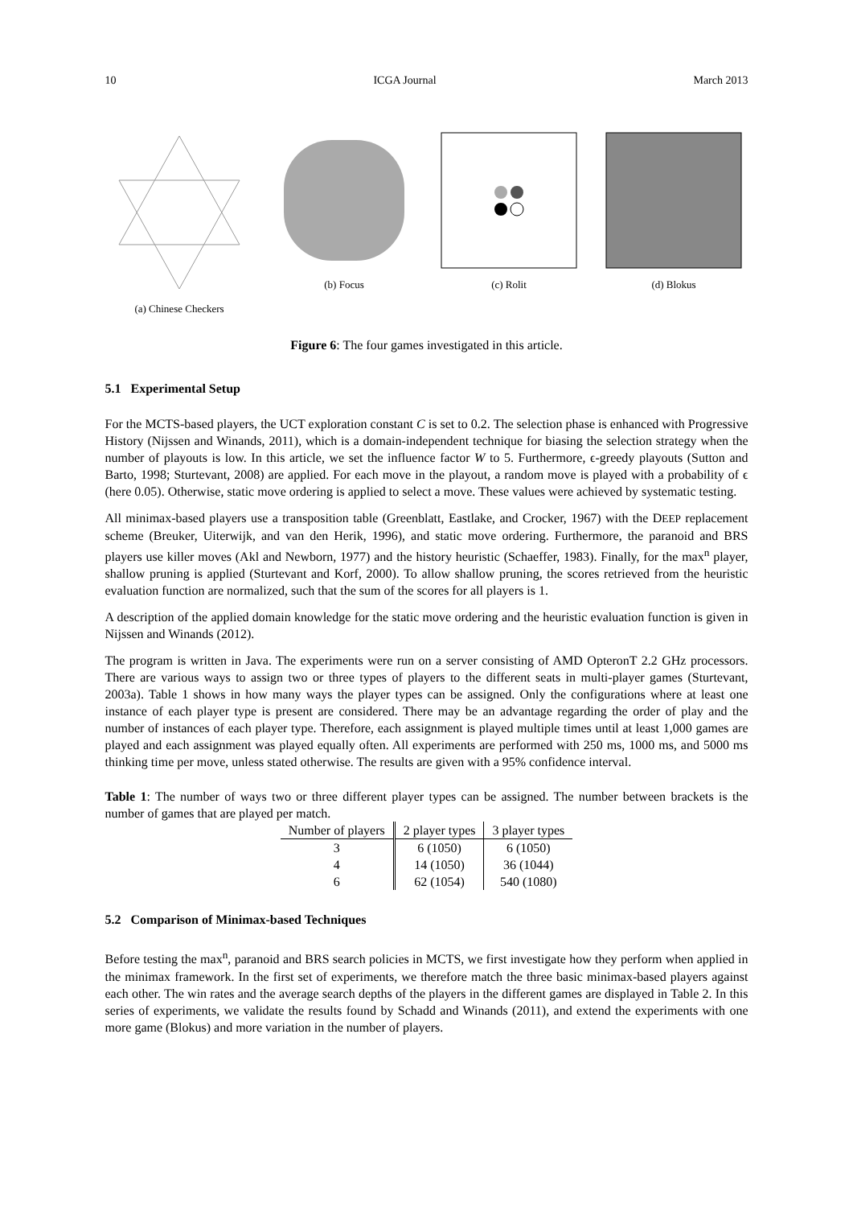10 ICGA Journal March 2013
(a) Chinese Checkers (b) Focus (c) Rolit (d) Blokus
Figure 6: The four games investigated in this article.
5.1 Experimental Setup
For the MCTS-based players, the UCT exploration constant C is set to 0.2. The selection phase is enhanced with Progressive History (Nijssen and Winands, 2011), which is a domain-independent technique for biasing the selection strategy when the number of playouts is low. In this article, we set the influence factor W to 5. Furthermore, ϵ-greedy playouts (Sutton and Barto, 1998; Sturtevant, 2008) are applied. For each move in the playout, a random move is played with a probability of ϵ (here 0.05). Otherwise, static move ordering is applied to select a move. These values were achieved by systematic testing.
All minimax-based players use a transposition table (Greenblatt, Eastlake, and Crocker, 1967) with the DEEP replacement scheme (Breuker, Uiterwijk, and van den Herik, 1996), and static move ordering. Furthermore, the paranoid and BRS players use killer moves (Akl and Newborn, 1977) and the history heuristic (Schaeffer, 1983). Finally, for the max<sup>n</sup> player, shallow pruning is applied (Sturtevant and Korf, 2000). To allow shallow pruning, the scores retrieved from the heuristic evaluation function are normalized, such that the sum of the scores for all players is 1.
A description of the applied domain knowledge for the static move ordering and the heuristic evaluation function is given in Nijssen and Winands (2012).
The program is written in Java. The experiments were run on a server consisting of AMD OpteronT 2.2 GHz processors. There are various ways to assign two or three types of players to the different seats in multi-player games (Sturtevant, 2003a). Table 1 shows in how many ways the player types can be assigned. Only the configurations where at least one instance of each player type is present are considered. There may be an advantage regarding the order of play and the number of instances of each player type. Therefore, each assignment is played multiple times until at least 1,000 games are played and each assignment was played equally often. All experiments are performed with 250 ms, 1000 ms, and 5000 ms thinking time per move, unless stated otherwise. The results are given with a 95% confidence interval.
Table 1: The number of ways two or three different player types can be assigned. The number between brackets is the number of games that are played per match.
| Number of players | 2 player types | 3 player types |
| --- | --- | --- |
| 3 | 6 (1050) | 6 (1050) |
| 4 | 14 (1050) | 36 (1044) |
| 6 | 62 (1054) | 540 (1080) |
5.2 Comparison of Minimax-based Techniques
Before testing the max<sup>n</sup>, paranoid and BRS search policies in MCTS, we first investigate how they perform when applied in the minimax framework. In the first set of experiments, we therefore match the three basic minimax-based players against each other. The win rates and the average search depths of the players in the different games are displayed in Table 2. In this series of experiments, we validate the results found by Schadd and Winands (2011), and extend the experiments with one more game (Blokus) and more variation in the number of players.